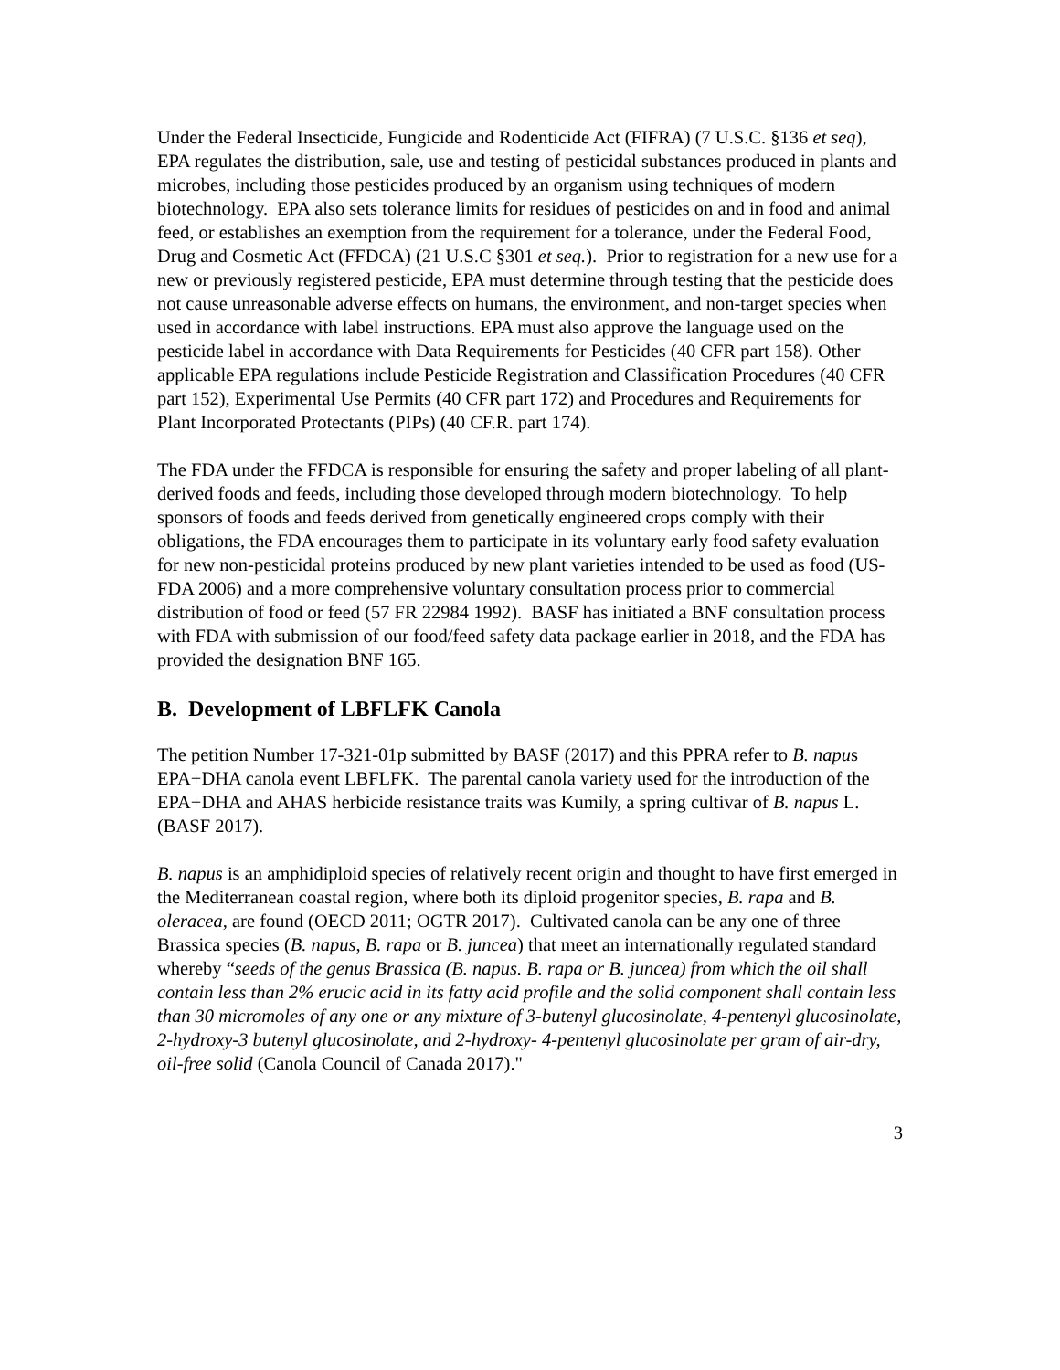Under the Federal Insecticide, Fungicide and Rodenticide Act (FIFRA) (7 U.S.C. §136 et seq), EPA regulates the distribution, sale, use and testing of pesticidal substances produced in plants and microbes, including those pesticides produced by an organism using techniques of modern biotechnology. EPA also sets tolerance limits for residues of pesticides on and in food and animal feed, or establishes an exemption from the requirement for a tolerance, under the Federal Food, Drug and Cosmetic Act (FFDCA) (21 U.S.C §301 et seq.). Prior to registration for a new use for a new or previously registered pesticide, EPA must determine through testing that the pesticide does not cause unreasonable adverse effects on humans, the environment, and non-target species when used in accordance with label instructions. EPA must also approve the language used on the pesticide label in accordance with Data Requirements for Pesticides (40 CFR part 158). Other applicable EPA regulations include Pesticide Registration and Classification Procedures (40 CFR part 152), Experimental Use Permits (40 CFR part 172) and Procedures and Requirements for Plant Incorporated Protectants (PIPs) (40 CF.R. part 174).
The FDA under the FFDCA is responsible for ensuring the safety and proper labeling of all plant-derived foods and feeds, including those developed through modern biotechnology. To help sponsors of foods and feeds derived from genetically engineered crops comply with their obligations, the FDA encourages them to participate in its voluntary early food safety evaluation for new non-pesticidal proteins produced by new plant varieties intended to be used as food (US-FDA 2006) and a more comprehensive voluntary consultation process prior to commercial distribution of food or feed (57 FR 22984 1992). BASF has initiated a BNF consultation process with FDA with submission of our food/feed safety data package earlier in 2018, and the FDA has provided the designation BNF 165.
B. Development of LBFLFK Canola
The petition Number 17-321-01p submitted by BASF (2017) and this PPRA refer to B. napus EPA+DHA canola event LBFLFK. The parental canola variety used for the introduction of the EPA+DHA and AHAS herbicide resistance traits was Kumily, a spring cultivar of B. napus L. (BASF 2017).
B. napus is an amphidiploid species of relatively recent origin and thought to have first emerged in the Mediterranean coastal region, where both its diploid progenitor species, B. rapa and B. oleracea, are found (OECD 2011; OGTR 2017). Cultivated canola can be any one of three Brassica species (B. napus, B. rapa or B. juncea) that meet an internationally regulated standard whereby “seeds of the genus Brassica (B. napus. B. rapa or B. juncea) from which the oil shall contain less than 2% erucic acid in its fatty acid profile and the solid component shall contain less than 30 micromoles of any one or any mixture of 3-butenyl glucosinolate, 4-pentenyl glucosinolate, 2-hydroxy-3 butenyl glucosinolate, and 2-hydroxy- 4-pentenyl glucosinolate per gram of air-dry, oil-free solid (Canola Council of Canada 2017)."
3